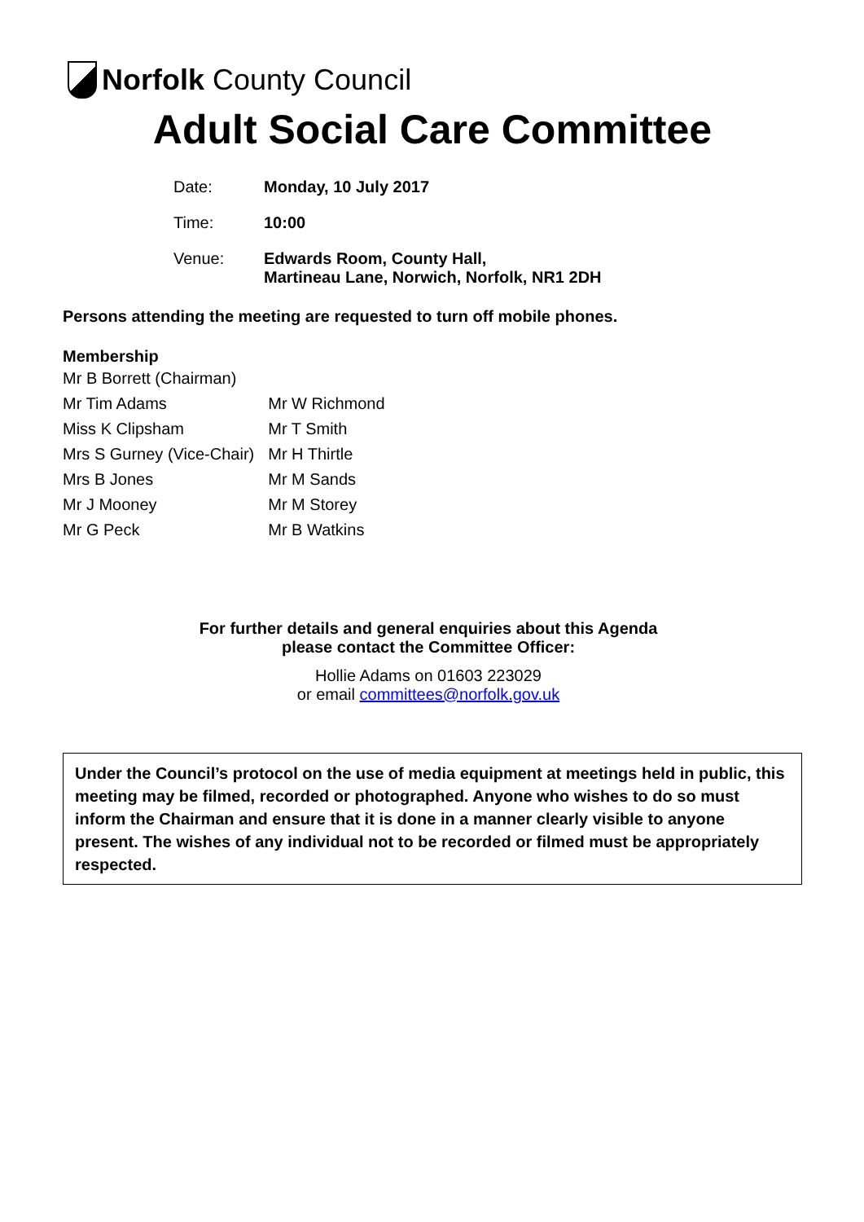Norfolk County Council
Adult Social Care Committee
| Date: | Monday, 10 July 2017 |
| Time: | 10:00 |
| Venue: | Edwards Room, County Hall, Martineau Lane, Norwich, Norfolk, NR1 2DH |
Persons attending the meeting are requested to turn off mobile phones.
Membership
| Mr B Borrett (Chairman) | |
| Mr Tim Adams | Mr W Richmond |
| Miss K Clipsham | Mr T Smith |
| Mrs S Gurney (Vice-Chair) | Mr H Thirtle |
| Mrs B Jones | Mr M Sands |
| Mr J Mooney | Mr M Storey |
| Mr G Peck | Mr B Watkins |
For further details and general enquiries about this Agenda
please contact the Committee Officer:
Hollie Adams on 01603 223029
or email committees@norfolk.gov.uk
Under the Council’s protocol on the use of media equipment at meetings held in public, this meeting may be filmed, recorded or photographed. Anyone who wishes to do so must inform the Chairman and ensure that it is done in a manner clearly visible to anyone present. The wishes of any individual not to be recorded or filmed must be appropriately respected.